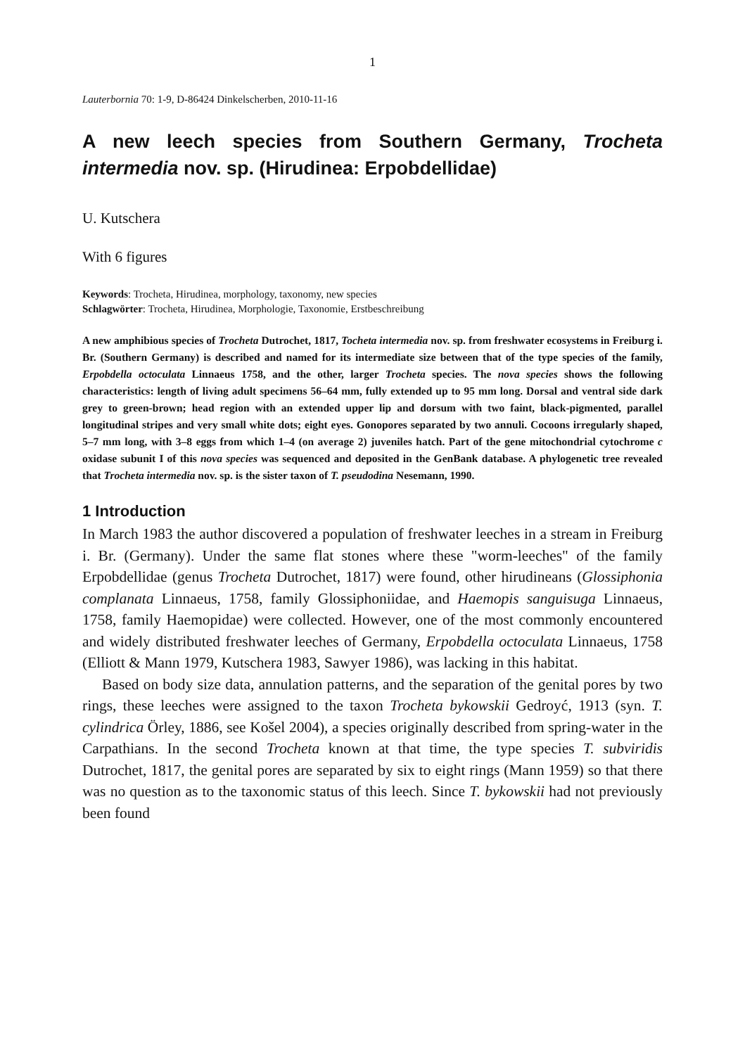1
Lauterbornia 70: 1-9, D-86424 Dinkelscherben, 2010-11-16
A new leech species from Southern Germany, Trocheta intermedia nov. sp. (Hirudinea: Erpobdellidae)
U. Kutschera
With 6 figures
Keywords: Trocheta, Hirudinea, morphology, taxonomy, new species
Schlagwörter: Trocheta, Hirudinea, Morphologie, Taxonomie, Erstbeschreibung
A new amphibious species of Trocheta Dutrochet, 1817, Tocheta intermedia nov. sp. from freshwater ecosystems in Freiburg i. Br. (Southern Germany) is described and named for its intermediate size between that of the type species of the family, Erpobdella octoculata Linnaeus 1758, and the other, larger Trocheta species. The nova species shows the following characteristics: length of living adult specimens 56–64 mm, fully extended up to 95 mm long. Dorsal and ventral side dark grey to green-brown; head region with an extended upper lip and dorsum with two faint, black-pigmented, parallel longitudinal stripes and very small white dots; eight eyes. Gonopores separated by two annuli. Cocoons irregularly shaped, 5–7 mm long, with 3–8 eggs from which 1–4 (on average 2) juveniles hatch. Part of the gene mitochondrial cytochrome c oxidase subunit I of this nova species was sequenced and deposited in the GenBank database. A phylogenetic tree revealed that Trocheta intermedia nov. sp. is the sister taxon of T. pseudodina Nesemann, 1990.
1 Introduction
In March 1983 the author discovered a population of freshwater leeches in a stream in Freiburg i. Br. (Germany). Under the same flat stones where these "worm-leeches" of the family Erpobdellidae (genus Trocheta Dutrochet, 1817) were found, other hirudineans (Glossiphonia complanata Linnaeus, 1758, family Glossiphoniidae, and Haemopis sanguisuga Linnaeus, 1758, family Haemopidae) were collected. However, one of the most commonly encountered and widely distributed freshwater leeches of Germany, Erpobdella octoculata Linnaeus, 1758 (Elliott & Mann 1979, Kutschera 1983, Sawyer 1986), was lacking in this habitat.
Based on body size data, annulation patterns, and the separation of the genital pores by two rings, these leeches were assigned to the taxon Trocheta bykowskii Gedroyć, 1913 (syn. T. cylindrica Örley, 1886, see Košel 2004), a species originally described from spring-water in the Carpathians. In the second Trocheta known at that time, the type species T. subviridis Dutrochet, 1817, the genital pores are separated by six to eight rings (Mann 1959) so that there was no question as to the taxonomic status of this leech. Since T. bykowskii had not previously been found